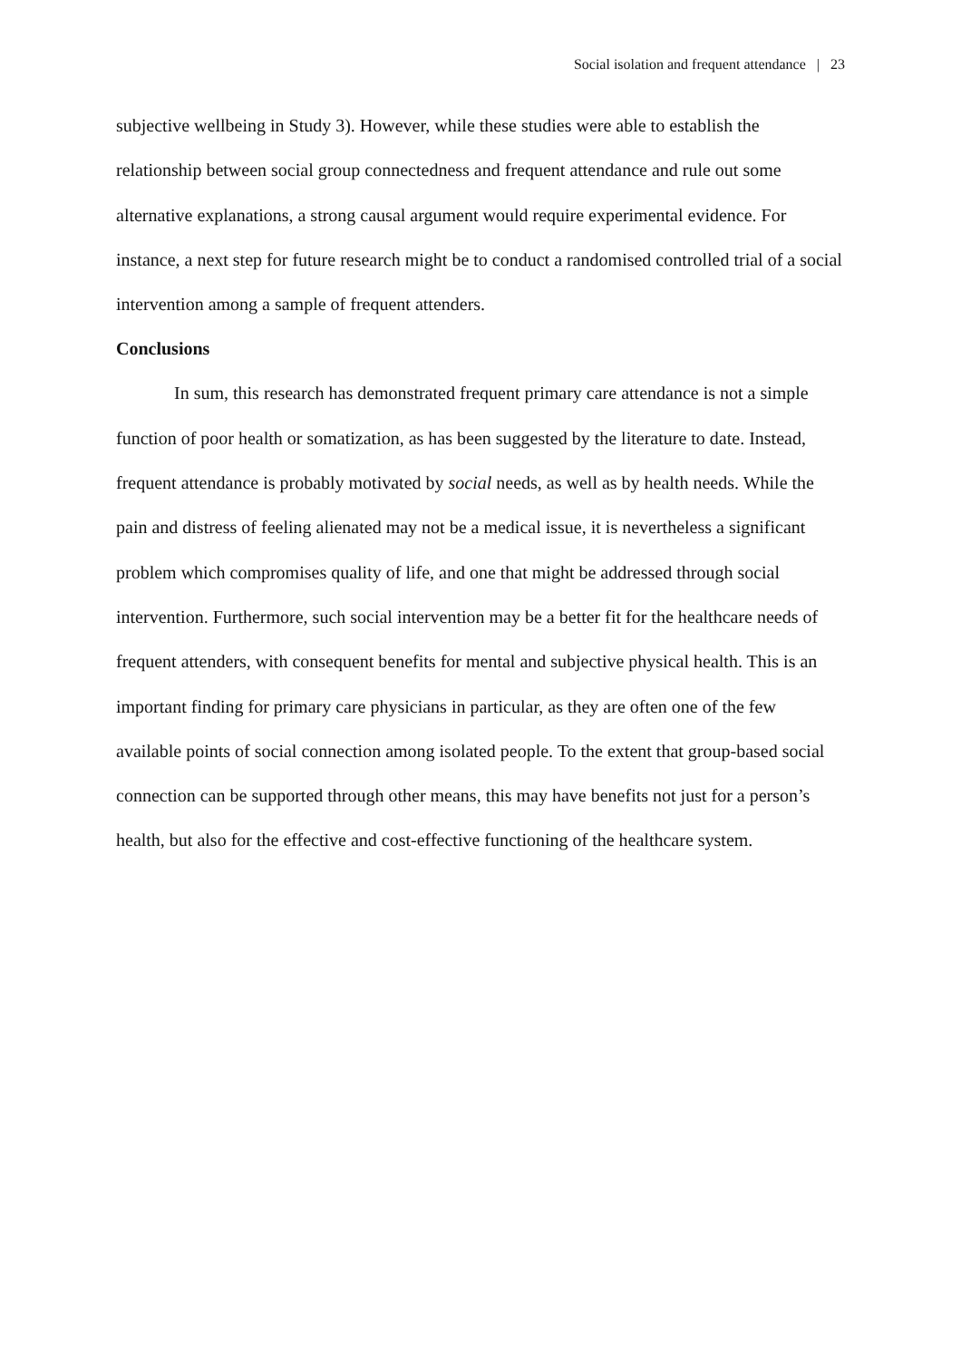Social isolation and frequent attendance | 23
subjective wellbeing in Study 3). However, while these studies were able to establish the relationship between social group connectedness and frequent attendance and rule out some alternative explanations, a strong causal argument would require experimental evidence. For instance, a next step for future research might be to conduct a randomised controlled trial of a social intervention among a sample of frequent attenders.
Conclusions
In sum, this research has demonstrated frequent primary care attendance is not a simple function of poor health or somatization, as has been suggested by the literature to date. Instead, frequent attendance is probably motivated by social needs, as well as by health needs. While the pain and distress of feeling alienated may not be a medical issue, it is nevertheless a significant problem which compromises quality of life, and one that might be addressed through social intervention. Furthermore, such social intervention may be a better fit for the healthcare needs of frequent attenders, with consequent benefits for mental and subjective physical health. This is an important finding for primary care physicians in particular, as they are often one of the few available points of social connection among isolated people. To the extent that group-based social connection can be supported through other means, this may have benefits not just for a person’s health, but also for the effective and cost-effective functioning of the healthcare system.